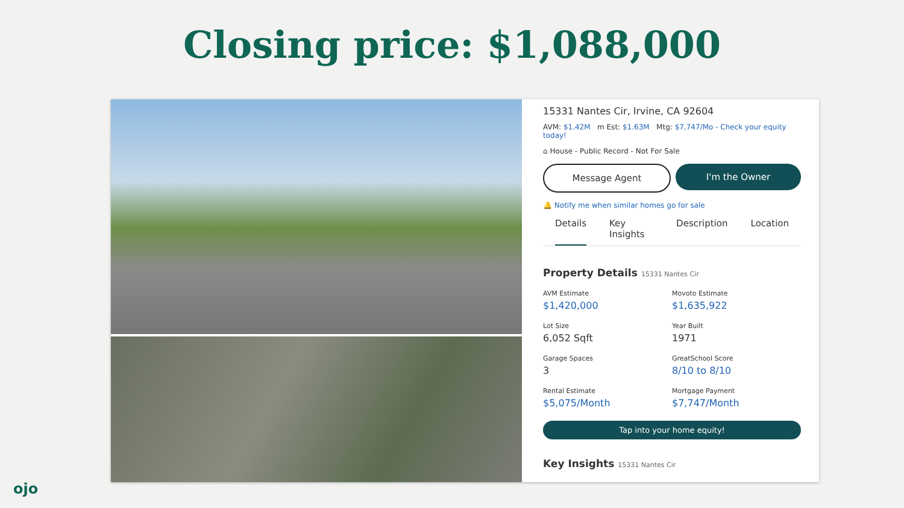Closing price: $1,088,000
15331 Nantes Cir, Irvine, CA 92604
AVM: $1.42M m Est: $1.63M Mtg: $7,747/Mo - Check your equity today!
⌂ House - Public Record - Not For Sale
Message Agent I'm the Owner
🔔 Notify me when similar homes go for sale
Details Key Insights Description Location
Property Details 15331 Nantes Cir
AVM Estimate
$1,420,000
Movoto Estimate
$1,635,922
Lot Size
6,052 Sqft
Year Built
1971
Garage Spaces
3
GreatSchool Score
8/10 to 8/10
Rental Estimate
$5,075/Month
Mortgage Payment
$7,747/Month
Tap into your home equity!
Key Insights 15331 Nantes Cir
ojo